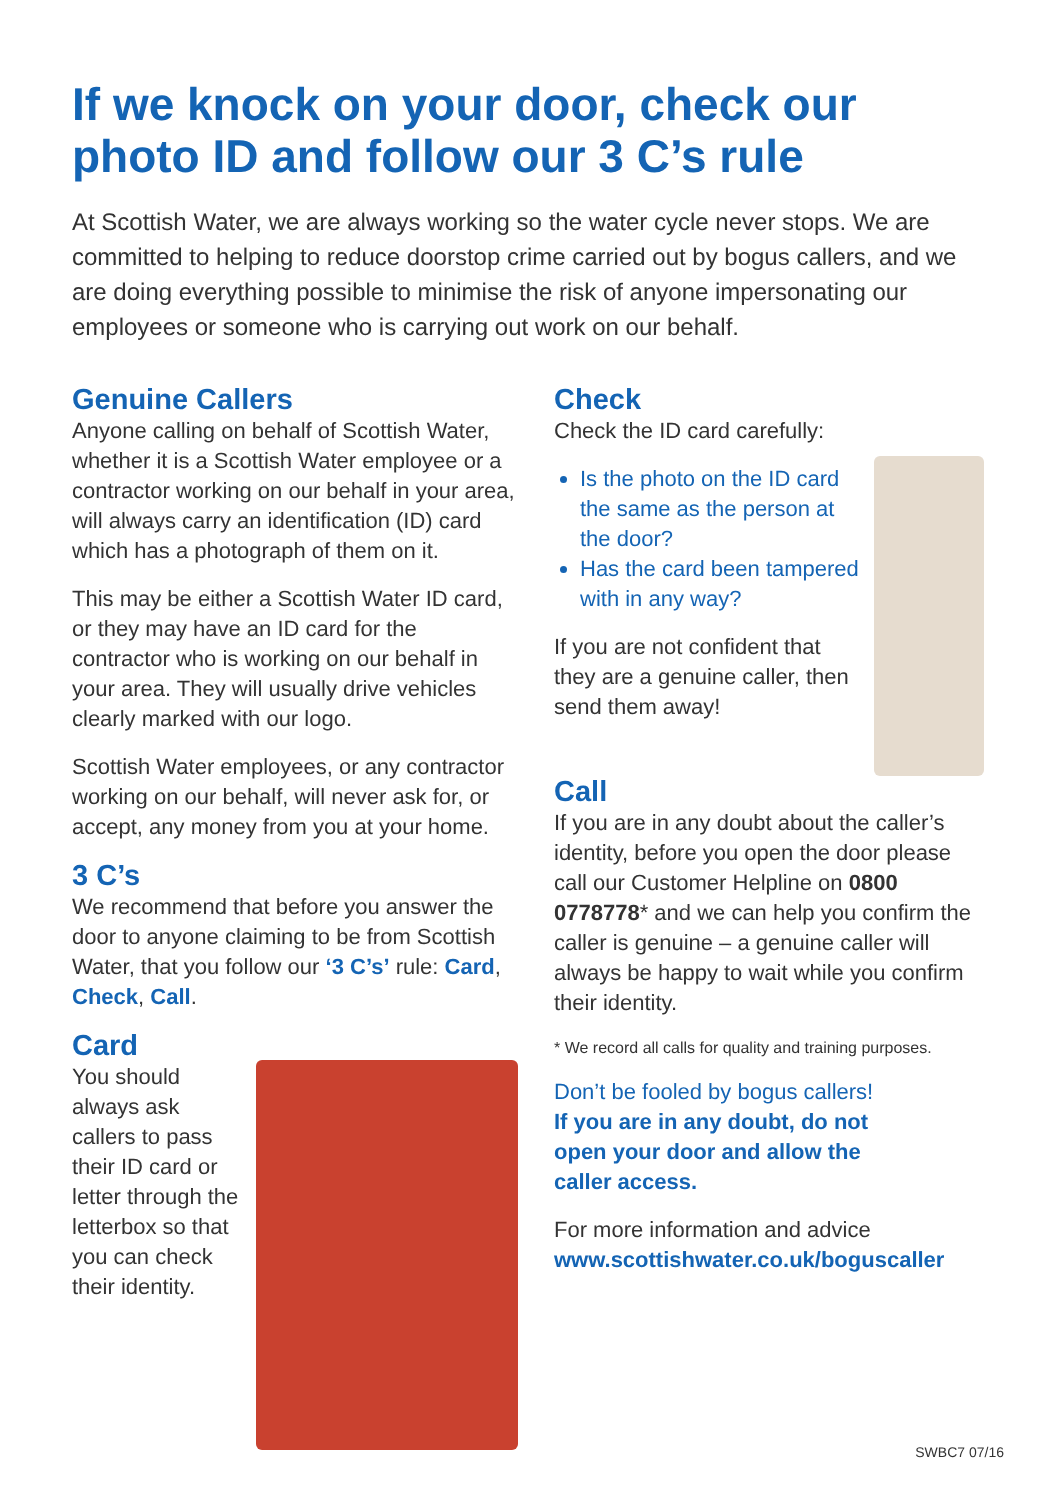If we knock on your door, check our photo ID and follow our 3 C’s rule
At Scottish Water, we are always working so the water cycle never stops. We are committed to helping to reduce doorstop crime carried out by bogus callers, and we are doing everything possible to minimise the risk of anyone impersonating our employees or someone who is carrying out work on our behalf.
Genuine Callers
Anyone calling on behalf of Scottish Water, whether it is a Scottish Water employee or a contractor working on our behalf in your area, will always carry an identification (ID) card which has a photograph of them on it.
This may be either a Scottish Water ID card, or they may have an ID card for the contractor who is working on our behalf in your area. They will usually drive vehicles clearly marked with our logo.
Scottish Water employees, or any contractor working on our behalf, will never ask for, or accept, any money from you at your home.
3 C’s
We recommend that before you answer the door to anyone claiming to be from Scottish Water, that you follow our ‘3 C’s’ rule: Card, Check, Call.
Card
You should always ask callers to pass their ID card or letter through the letterbox so that you can check their identity.
Check
Check the ID card carefully:
Is the photo on the ID card the same as the person at the door?
Has the card been tampered with in any way?
If you are not confident that they are a genuine caller, then send them away!
Call
If you are in any doubt about the caller’s identity, before you open the door please call our Customer Helpline on 0800 0778778* and we can help you confirm the caller is genuine – a genuine caller will always be happy to wait while you confirm their identity.
* We record all calls for quality and training purposes.
Don’t be fooled by bogus callers! If you are in any doubt, do not open your door and allow the caller access.
For more information and advice
www.scottishwater.co.uk/boguscaller
SWBC7 07/16